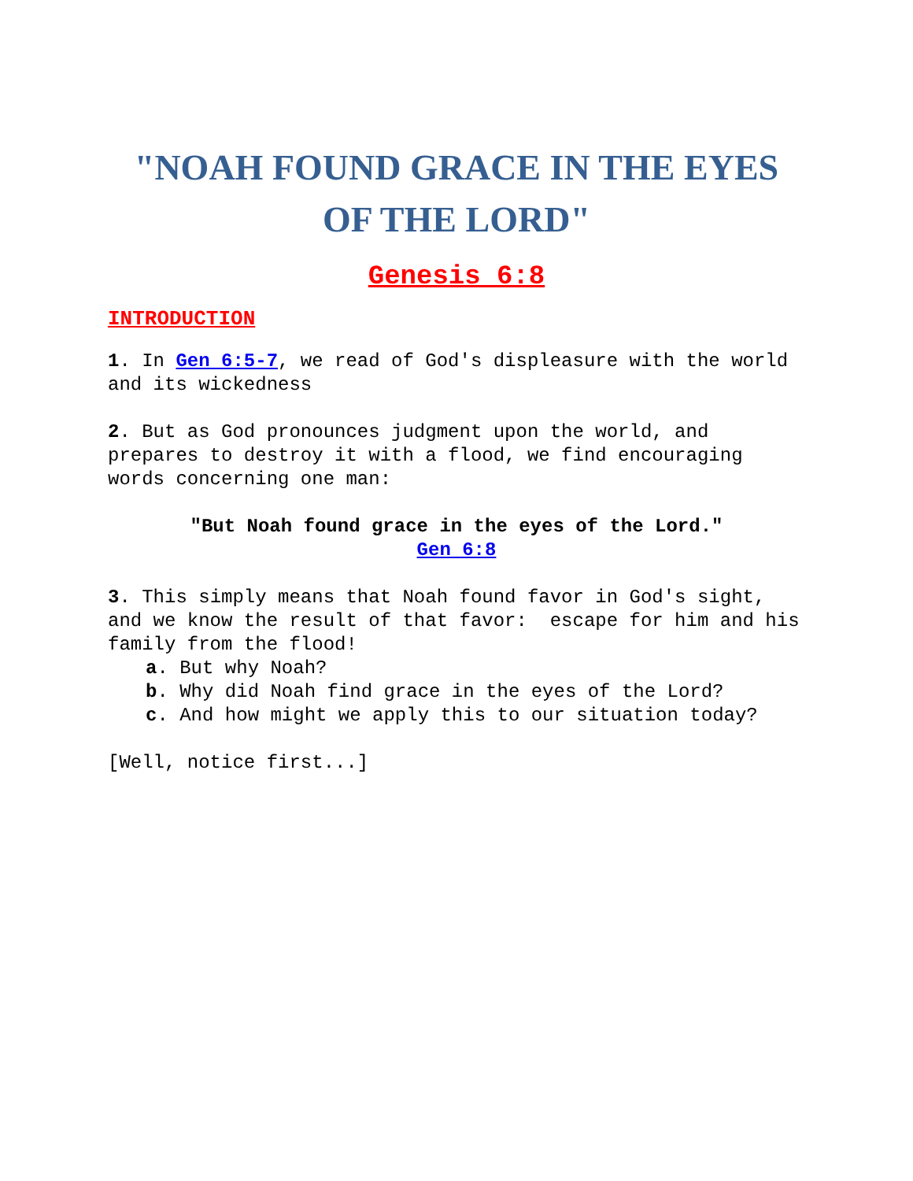"NOAH FOUND GRACE IN THE EYES OF THE LORD"
Genesis 6:8
INTRODUCTION
1. In Gen 6:5-7, we read of God's displeasure with the world and its wickedness
2. But as God pronounces judgment upon the world, and prepares to destroy it with a flood, we find encouraging words concerning one man:
"But Noah found grace in the eyes of the Lord."
Gen 6:8
3. This simply means that Noah found favor in God's sight, and we know the result of that favor: escape for him and his family from the flood!
a. But why Noah?
b. Why did Noah find grace in the eyes of the Lord?
c. And how might we apply this to our situation today?
[Well, notice first...]